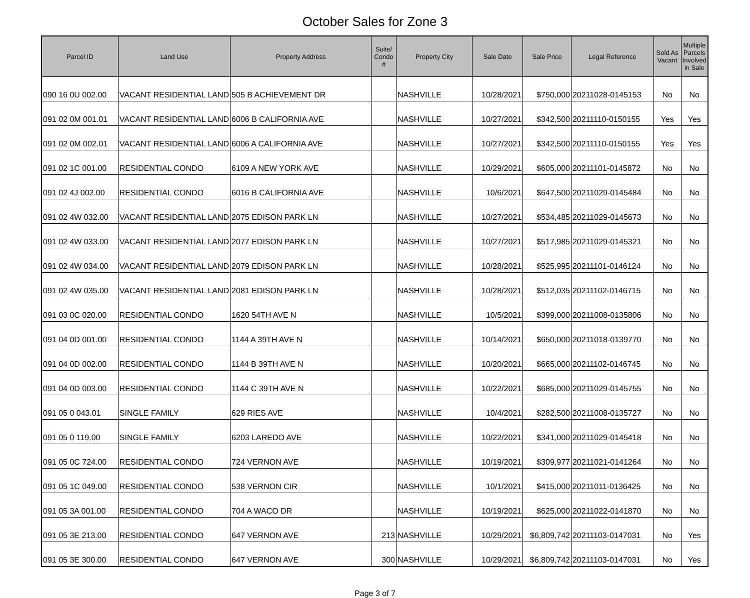October Sales for Zone 3
| Parcel ID | Land Use | Property Address | Suite/ Condo # | Property City | Sale Date | Sale Price | Legal Reference | Sold As Vacant | Multiple Parcels Involved in Sale |
| --- | --- | --- | --- | --- | --- | --- | --- | --- | --- |
| 090 16 0U 002.00 | VACANT RESIDENTIAL LAND | 505 B ACHIEVEMENT DR | | NASHVILLE | 10/28/2021 | $750,000 | 20211028-0145153 | No | No |
| 091 02 0M 001.01 | VACANT RESIDENTIAL LAND | 6006 B CALIFORNIA AVE | | NASHVILLE | 10/27/2021 | $342,500 | 20211110-0150155 | Yes | Yes |
| 091 02 0M 002.01 | VACANT RESIDENTIAL LAND | 6006 A CALIFORNIA AVE | | NASHVILLE | 10/27/2021 | $342,500 | 20211110-0150155 | Yes | Yes |
| 091 02 1C 001.00 | RESIDENTIAL CONDO | 6109 A NEW YORK AVE | | NASHVILLE | 10/29/2021 | $605,000 | 20211101-0145872 | No | No |
| 091 02 4J 002.00 | RESIDENTIAL CONDO | 6016 B CALIFORNIA AVE | | NASHVILLE | 10/6/2021 | $647,500 | 20211029-0145484 | No | No |
| 091 02 4W 032.00 | VACANT RESIDENTIAL LAND | 2075 EDISON PARK LN | | NASHVILLE | 10/27/2021 | $534,485 | 20211029-0145673 | No | No |
| 091 02 4W 033.00 | VACANT RESIDENTIAL LAND | 2077 EDISON PARK LN | | NASHVILLE | 10/27/2021 | $517,985 | 20211029-0145321 | No | No |
| 091 02 4W 034.00 | VACANT RESIDENTIAL LAND | 2079 EDISON PARK LN | | NASHVILLE | 10/28/2021 | $525,995 | 20211101-0146124 | No | No |
| 091 02 4W 035.00 | VACANT RESIDENTIAL LAND | 2081 EDISON PARK LN | | NASHVILLE | 10/28/2021 | $512,035 | 20211102-0146715 | No | No |
| 091 03 0C 020.00 | RESIDENTIAL CONDO | 1620 54TH AVE N | | NASHVILLE | 10/5/2021 | $399,000 | 20211008-0135806 | No | No |
| 091 04 0D 001.00 | RESIDENTIAL CONDO | 1144 A 39TH AVE N | | NASHVILLE | 10/14/2021 | $650,000 | 20211018-0139770 | No | No |
| 091 04 0D 002.00 | RESIDENTIAL CONDO | 1144 B 39TH AVE N | | NASHVILLE | 10/20/2021 | $665,000 | 20211102-0146745 | No | No |
| 091 04 0D 003.00 | RESIDENTIAL CONDO | 1144 C 39TH AVE N | | NASHVILLE | 10/22/2021 | $685,000 | 20211029-0145755 | No | No |
| 091 05 0 043.01 | SINGLE FAMILY | 629 RIES AVE | | NASHVILLE | 10/4/2021 | $282,500 | 20211008-0135727 | No | No |
| 091 05 0 119.00 | SINGLE FAMILY | 6203 LAREDO AVE | | NASHVILLE | 10/22/2021 | $341,000 | 20211029-0145418 | No | No |
| 091 05 0C 724.00 | RESIDENTIAL CONDO | 724 VERNON AVE | | NASHVILLE | 10/19/2021 | $309,977 | 20211021-0141264 | No | No |
| 091 05 1C 049.00 | RESIDENTIAL CONDO | 538 VERNON CIR | | NASHVILLE | 10/1/2021 | $415,000 | 20211011-0136425 | No | No |
| 091 05 3A 001.00 | RESIDENTIAL CONDO | 704 A WACO DR | | NASHVILLE | 10/19/2021 | $625,000 | 20211022-0141870 | No | No |
| 091 05 3E 213.00 | RESIDENTIAL CONDO | 647 VERNON AVE | 213 | NASHVILLE | 10/29/2021 | $6,809,742 | 20211103-0147031 | No | Yes |
| 091 05 3E 300.00 | RESIDENTIAL CONDO | 647 VERNON AVE | 300 | NASHVILLE | 10/29/2021 | $6,809,742 | 20211103-0147031 | No | Yes |
Page 3 of 7